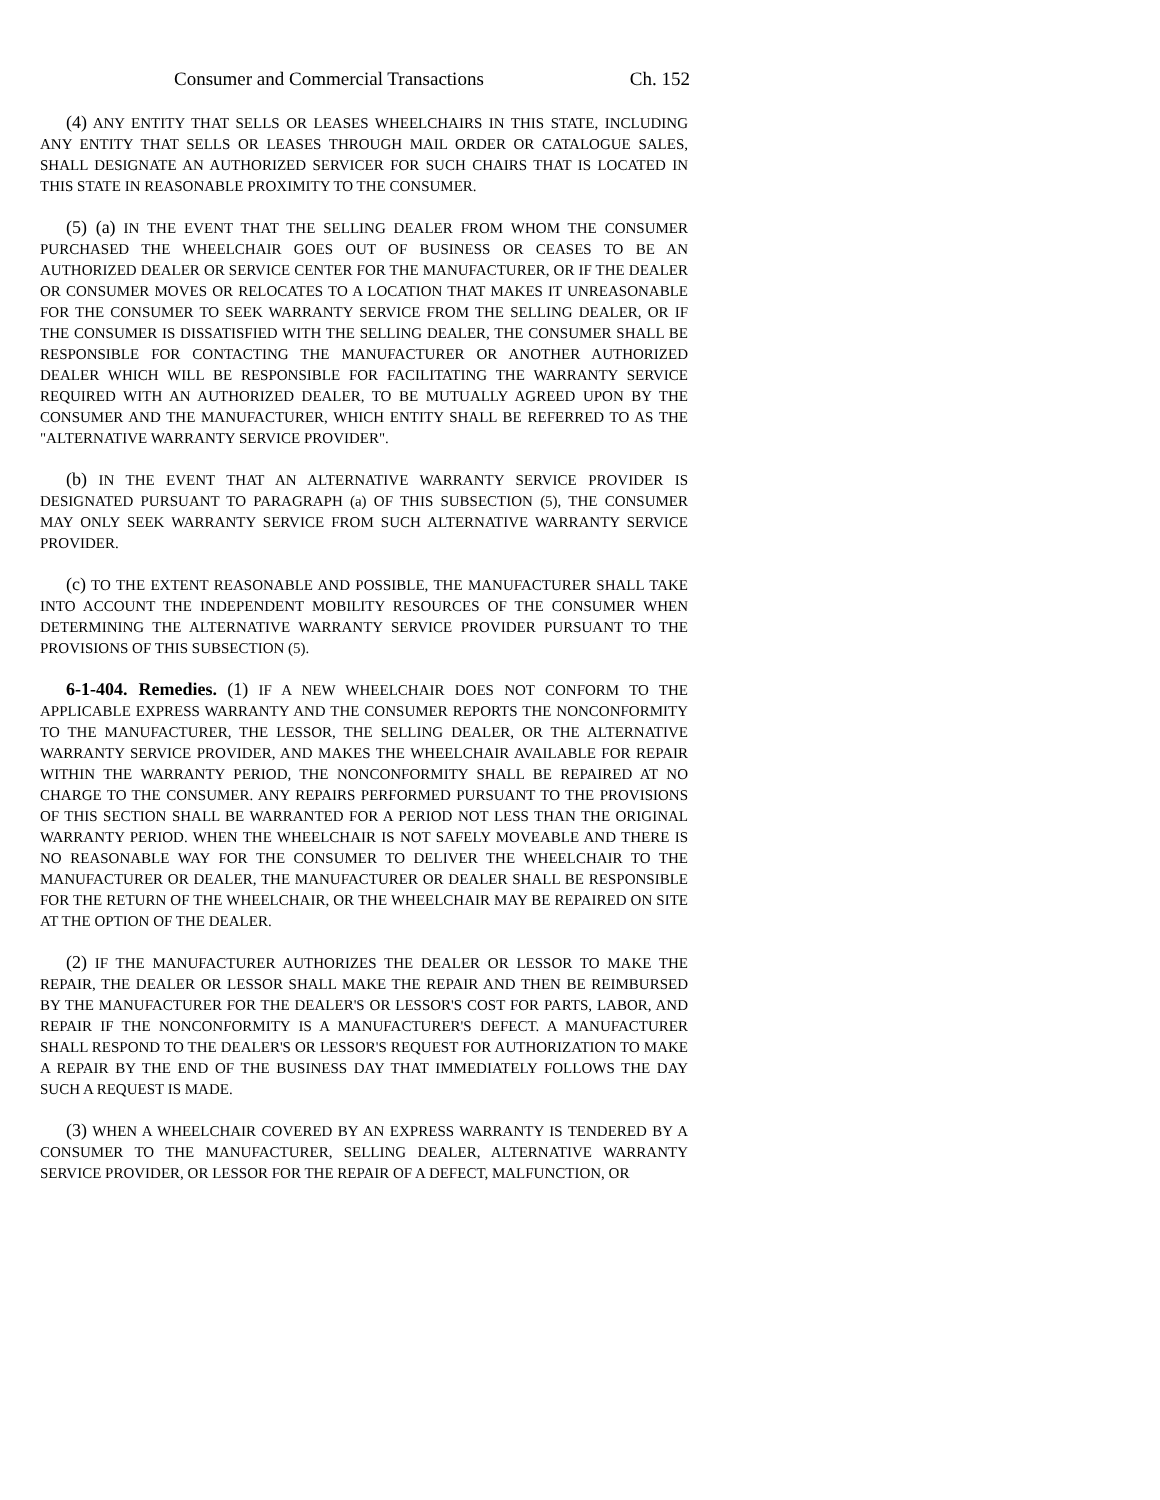Consumer and Commercial Transactions Ch. 152
(4) ANY ENTITY THAT SELLS OR LEASES WHEELCHAIRS IN THIS STATE, INCLUDING ANY ENTITY THAT SELLS OR LEASES THROUGH MAIL ORDER OR CATALOGUE SALES, SHALL DESIGNATE AN AUTHORIZED SERVICER FOR SUCH CHAIRS THAT IS LOCATED IN THIS STATE IN REASONABLE PROXIMITY TO THE CONSUMER.
(5) (a) IN THE EVENT THAT THE SELLING DEALER FROM WHOM THE CONSUMER PURCHASED THE WHEELCHAIR GOES OUT OF BUSINESS OR CEASES TO BE AN AUTHORIZED DEALER OR SERVICE CENTER FOR THE MANUFACTURER, OR IF THE DEALER OR CONSUMER MOVES OR RELOCATES TO A LOCATION THAT MAKES IT UNREASONABLE FOR THE CONSUMER TO SEEK WARRANTY SERVICE FROM THE SELLING DEALER, OR IF THE CONSUMER IS DISSATISFIED WITH THE SELLING DEALER, THE CONSUMER SHALL BE RESPONSIBLE FOR CONTACTING THE MANUFACTURER OR ANOTHER AUTHORIZED DEALER WHICH WILL BE RESPONSIBLE FOR FACILITATING THE WARRANTY SERVICE REQUIRED WITH AN AUTHORIZED DEALER, TO BE MUTUALLY AGREED UPON BY THE CONSUMER AND THE MANUFACTURER, WHICH ENTITY SHALL BE REFERRED TO AS THE "ALTERNATIVE WARRANTY SERVICE PROVIDER".
(b) IN THE EVENT THAT AN ALTERNATIVE WARRANTY SERVICE PROVIDER IS DESIGNATED PURSUANT TO PARAGRAPH (a) OF THIS SUBSECTION (5), THE CONSUMER MAY ONLY SEEK WARRANTY SERVICE FROM SUCH ALTERNATIVE WARRANTY SERVICE PROVIDER.
(c) TO THE EXTENT REASONABLE AND POSSIBLE, THE MANUFACTURER SHALL TAKE INTO ACCOUNT THE INDEPENDENT MOBILITY RESOURCES OF THE CONSUMER WHEN DETERMINING THE ALTERNATIVE WARRANTY SERVICE PROVIDER PURSUANT TO THE PROVISIONS OF THIS SUBSECTION (5).
6-1-404. Remedies. (1) IF A NEW WHEELCHAIR DOES NOT CONFORM TO THE APPLICABLE EXPRESS WARRANTY AND THE CONSUMER REPORTS THE NONCONFORMITY TO THE MANUFACTURER, THE LESSOR, THE SELLING DEALER, OR THE ALTERNATIVE WARRANTY SERVICE PROVIDER, AND MAKES THE WHEELCHAIR AVAILABLE FOR REPAIR WITHIN THE WARRANTY PERIOD, THE NONCONFORMITY SHALL BE REPAIRED AT NO CHARGE TO THE CONSUMER. ANY REPAIRS PERFORMED PURSUANT TO THE PROVISIONS OF THIS SECTION SHALL BE WARRANTED FOR A PERIOD NOT LESS THAN THE ORIGINAL WARRANTY PERIOD. WHEN THE WHEELCHAIR IS NOT SAFELY MOVEABLE AND THERE IS NO REASONABLE WAY FOR THE CONSUMER TO DELIVER THE WHEELCHAIR TO THE MANUFACTURER OR DEALER, THE MANUFACTURER OR DEALER SHALL BE RESPONSIBLE FOR THE RETURN OF THE WHEELCHAIR, OR THE WHEELCHAIR MAY BE REPAIRED ON SITE AT THE OPTION OF THE DEALER.
(2) IF THE MANUFACTURER AUTHORIZES THE DEALER OR LESSOR TO MAKE THE REPAIR, THE DEALER OR LESSOR SHALL MAKE THE REPAIR AND THEN BE REIMBURSED BY THE MANUFACTURER FOR THE DEALER'S OR LESSOR'S COST FOR PARTS, LABOR, AND REPAIR IF THE NONCONFORMITY IS A MANUFACTURER'S DEFECT. A MANUFACTURER SHALL RESPOND TO THE DEALER'S OR LESSOR'S REQUEST FOR AUTHORIZATION TO MAKE A REPAIR BY THE END OF THE BUSINESS DAY THAT IMMEDIATELY FOLLOWS THE DAY SUCH A REQUEST IS MADE.
(3) WHEN A WHEELCHAIR COVERED BY AN EXPRESS WARRANTY IS TENDERED BY A CONSUMER TO THE MANUFACTURER, SELLING DEALER, ALTERNATIVE WARRANTY SERVICE PROVIDER, OR LESSOR FOR THE REPAIR OF A DEFECT, MALFUNCTION, OR